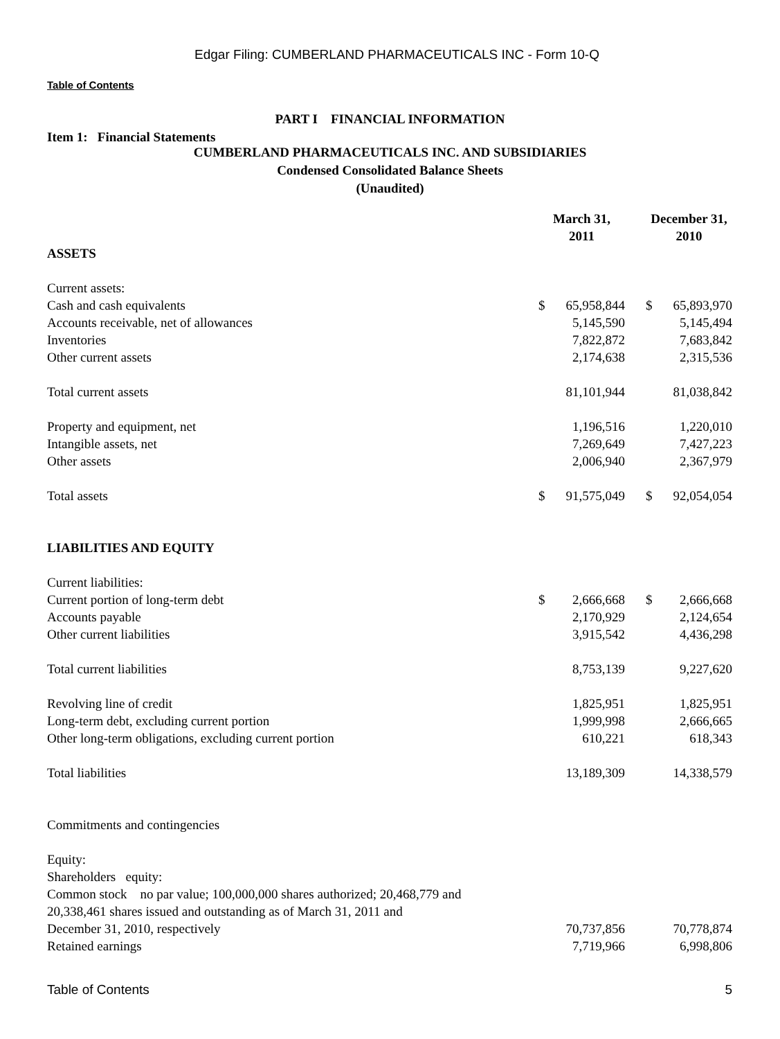Edgar Filing: CUMBERLAND PHARMACEUTICALS INC - Form 10-Q
Table of Contents
PART I FINANCIAL INFORMATION
Item 1: Financial Statements
CUMBERLAND PHARMACEUTICALS INC. AND SUBSIDIARIES
Condensed Consolidated Balance Sheets
(Unaudited)
| | March 31, 2011 | | | December 31, 2010 | |
| --- | --- | --- | --- | --- | --- |
| ASSETS | | | | | |
| Current assets: | | | | | |
| Cash and cash equivalents | $ | 65,958,844 | | $ | 65,893,970 |
| Accounts receivable, net of allowances | | 5,145,590 | | | 5,145,494 |
| Inventories | | 7,822,872 | | | 7,683,842 |
| Other current assets | | 2,174,638 | | | 2,315,536 |
| Total current assets | | 81,101,944 | | | 81,038,842 |
| Property and equipment, net | | 1,196,516 | | | 1,220,010 |
| Intangible assets, net | | 7,269,649 | | | 7,427,223 |
| Other assets | | 2,006,940 | | | 2,367,979 |
| Total assets | $ | 91,575,049 | | $ | 92,054,054 |
| LIABILITIES AND EQUITY | | | | | |
| Current liabilities: | | | | | |
| Current portion of long-term debt | $ | 2,666,668 | | $ | 2,666,668 |
| Accounts payable | | 2,170,929 | | | 2,124,654 |
| Other current liabilities | | 3,915,542 | | | 4,436,298 |
| Total current liabilities | | 8,753,139 | | | 9,227,620 |
| Revolving line of credit | | 1,825,951 | | | 1,825,951 |
| Long-term debt, excluding current portion | | 1,999,998 | | | 2,666,665 |
| Other long-term obligations, excluding current portion | | 610,221 | | | 618,343 |
| Total liabilities | | 13,189,309 | | | 14,338,579 |
| Commitments and contingencies | | | | | |
| Equity: | | | | | |
| Shareholders equity: | | | | | |
| Common stock no par value; 100,000,000 shares authorized; 20,468,779 and 20,338,461 shares issued and outstanding as of March 31, 2011 and December 31, 2010, respectively | | 70,737,856 | | | 70,778,874 |
| Retained earnings | | 7,719,966 | | | 6,998,806 |
Table of Contents 5